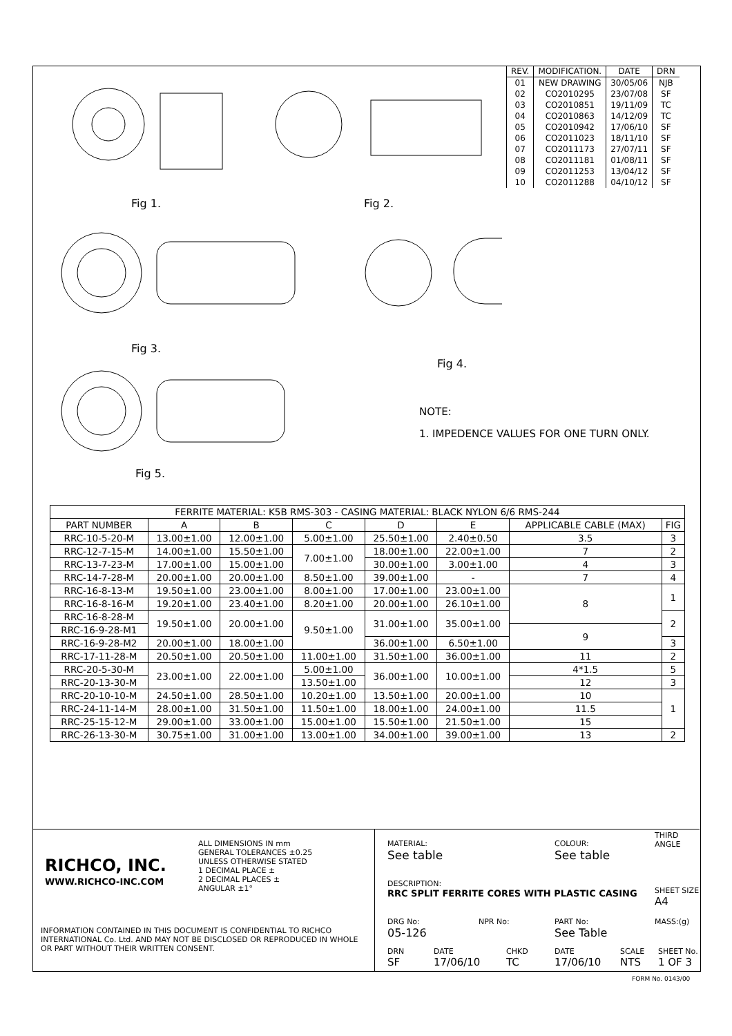Fig 1. Fig 2.
Fig 3.
Fig 4.
Fig 5.
| REV. | MODIFICATION. | DATE | DRN |
| --- | --- | --- | --- |
| 01 | NEW DRAWING | 30/05/06 | NJB |
| 02 | CO2010295 | 23/07/08 | SF |
| 03 | CO2010851 | 19/11/09 | TC |
| 04 | CO2010863 | 14/12/09 | TC |
| 05 | CO2010942 | 17/06/10 | SF |
| 06 | CO2011023 | 18/11/10 | SF |
| 07 | CO2011173 | 27/07/11 | SF |
| 08 | CO2011181 | 01/08/11 | SF |
| 09 | CO2011253 | 13/04/12 | SF |
| 10 | CO2011288 | 04/10/12 | SF |
NOTE:
1. IMPEDENCE VALUES FOR ONE TURN ONLY.
| FERRITE MATERIAL: K5B RMS-303 - CASING MATERIAL: BLACK NYLON 6/6 RMS-244 | | | | | | | |
| --- | --- | --- | --- | --- | --- | --- | --- |
| PART NUMBER | A | B | C | D | E | APPLICABLE CABLE (MAX) | FIG |
| RRC-10-5-20-M | 13.00±1.00 | 12.00±1.00 | 5.00±1.00 | 25.50±1.00 | 2.40±0.50 | 3.5 | 3 |
| RRC-12-7-15-M | 14.00±1.00 | 15.50±1.00 | 7.00±1.00 | 18.00±1.00 | 22.00±1.00 | 7 | 2 |
| RRC-13-7-23-M | 17.00±1.00 | 15.00±1.00 | | 30.00±1.00 | 3.00±1.00 | 4 | 3 |
| RRC-14-7-28-M | 20.00±1.00 | 20.00±1.00 | 8.50±1.00 | 39.00±1.00 | - | 7 | 4 |
| RRC-16-8-13-M | 19.50±1.00 | 23.00±1.00 | 8.00±1.00 | 17.00±1.00 | 23.00±1.00 | 8 | 1 |
| RRC-16-8-16-M | 19.20±1.00 | 23.40±1.00 | 8.20±1.00 | 20.00±1.00 | 26.10±1.00 | | |
| RRC-16-8-28-M | 19.50±1.00 | 20.00±1.00 | 9.50±1.00 | 31.00±1.00 | 35.00±1.00 | | 2 |
| RRC-16-9-28-M1 | | | | | | 9 | |
| RRC-16-9-28-M2 | 20.00±1.00 | 18.00±1.00 | | 36.00±1.00 | 6.50±1.00 | | 3 |
| RRC-17-11-28-M | 20.50±1.00 | 20.50±1.00 | 11.00±1.00 | 31.50±1.00 | 36.00±1.00 | 11 | 2 |
| RRC-20-5-30-M | 23.00±1.00 | 22.00±1.00 | 5.00±1.00 | 36.00±1.00 | 10.00±1.00 | 4*1.5 | 5 |
| RRC-20-13-30-M | | | 13.50±1.00 | | | 12 | 3 |
| RRC-20-10-10-M | 24.50±1.00 | 28.50±1.00 | 10.20±1.00 | 13.50±1.00 | 20.00±1.00 | 10 | 1 |
| RRC-24-11-14-M | 28.00±1.00 | 31.50±1.00 | 11.50±1.00 | 18.00±1.00 | 24.00±1.00 | 11.5 | |
| RRC-25-15-12-M | 29.00±1.00 | 33.00±1.00 | 15.00±1.00 | 15.50±1.00 | 21.50±1.00 | 15 | |
| RRC-26-13-30-M | 30.75±1.00 | 31.00±1.00 | 13.00±1.00 | 34.00±1.00 | 39.00±1.00 | 13 | 2 |
RICHCO, INC.
WWW.RICHCO-INC.COM
ALL DIMENSIONS IN mm
GENERAL TOLERANCES ±0.25
UNLESS OTHERWISE STATED
1 DECIMAL PLACE ±
2 DECIMAL PLACES ±
ANGULAR ±1°
INFORMATION CONTAINED IN THIS DOCUMENT IS CONFIDENTIAL TO RICHCO INTERNATIONAL Co. Ltd. AND MAY NOT BE DISCLOSED OR REPRODUCED IN WHOLE OR PART WITHOUT THEIR WRITTEN CONSENT.
MATERIAL:
See table
COLOUR:
See table
THIRD ANGLE
DESCRIPTION:
RRC SPLIT FERRITE CORES WITH PLASTIC CASING
SHEET SIZE
A4
DRG No:
05-126
NPR No:
PART No:
See Table
MASS:(g)
DRN
SF
DATE
17/06/10
CHKD
TC
DATE
17/06/10
SCALE
NTS
SHEET No.
1 OF 3
FORM No. 0143/00